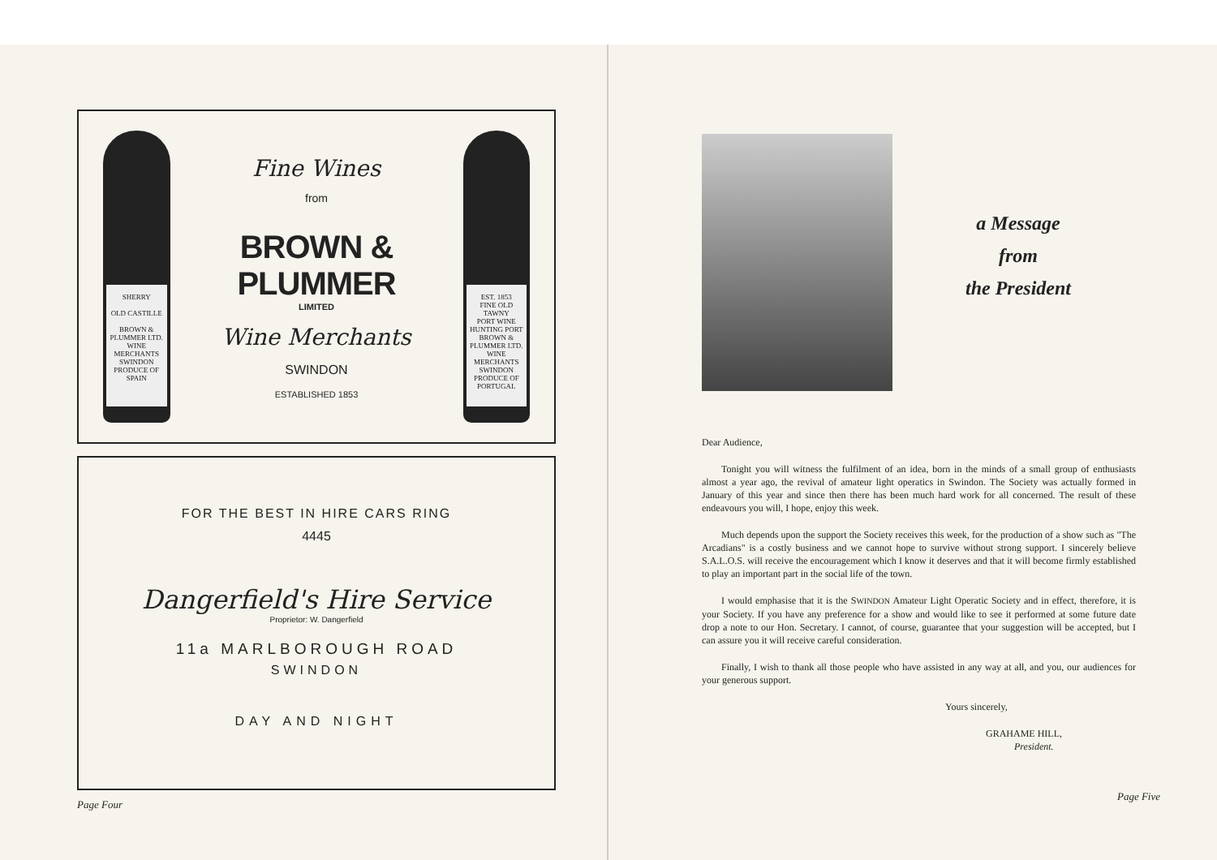SHERRY
OLD CASTILLE
BROWN & PLUMMER LTD.
WINE MERCHANTS
SWINDON
PRODUCE OF SPAIN
Fine Wines
from
BROWN & PLUMMER
LIMITED
Wine Merchants
SWINDON
ESTABLISHED 1853
EST. 1853
FINE OLD TAWNY
PORT WINE
HUNTING PORT
BROWN & PLUMMER LTD.
WINE MERCHANTS
SWINDON
PRODUCE OF PORTUGAL
FOR THE BEST IN HIRE CARS RING
4445
Dangerfield's Hire Service
Proprietor: W. Dangerfield
11a MARLBOROUGH ROAD
SWINDON
DAY AND NIGHT
Page Four
a Message
from
the President
Dear Audience,
Tonight you will witness the fulfilment of an idea, born in the minds of a small group of enthusiasts almost a year ago, the revival of amateur light operatics in Swindon. The Society was actually formed in January of this year and since then there has been much hard work for all concerned. The result of these endeavours you will, I hope, enjoy this week.
Much depends upon the support the Society receives this week, for the production of a show such as "The Arcadians" is a costly business and we cannot hope to survive without strong support. I sincerely believe S.A.L.O.S. will receive the encouragement which I know it deserves and that it will become firmly established to play an important part in the social life of the town.
I would emphasise that it is the SWINDON Amateur Light Operatic Society and in effect, therefore, it is your Society. If you have any preference for a show and would like to see it performed at some future date drop a note to our Hon. Secretary. I cannot, of course, guarantee that your suggestion will be accepted, but I can assure you it will receive careful consideration.
Finally, I wish to thank all those people who have assisted in any way at all, and you, our audiences for your generous support.
Yours sincerely,
GRAHAME HILL,
President.
Page Five